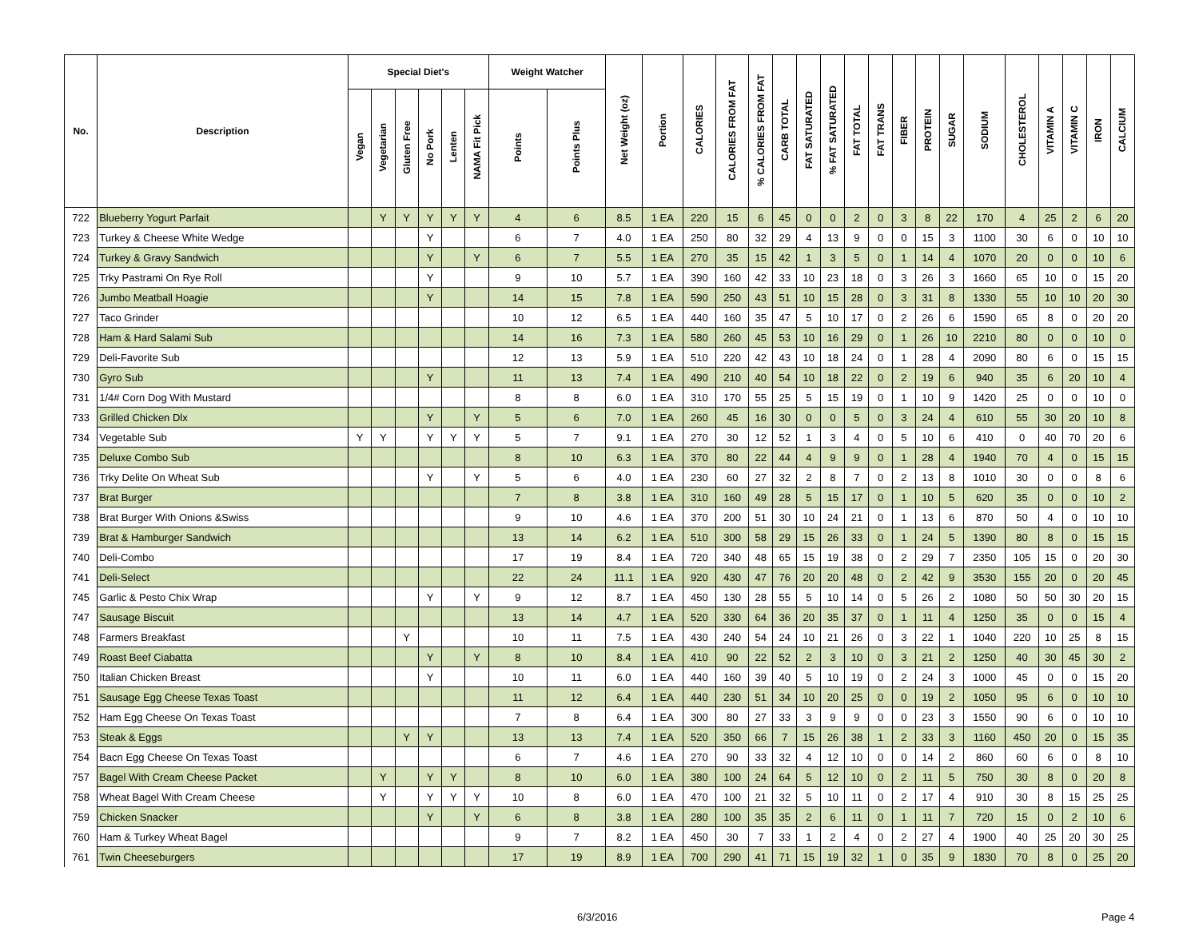| No. | Description | Special Diet's | | | | | | Weight Watcher | | Net Weight (oz) | Portion | CALORIES | CALORIES FROM FAT | % CALORIES FROM FAT | CARB TOTAL | FAT SATURATED | % FAT SATURATED | FAT TOTAL | FAT TRANS | FIBER | PROTEIN | SUGAR | SODIUM | CHOLESTEROL | VITAMIN A | VITAMIN C | IRON | CALCIUM |
| --- | --- | --- | --- | --- | --- | --- | --- | --- | --- | --- | --- | --- | --- | --- | --- | --- | --- | --- | --- | --- | --- | --- | --- | --- | --- | --- | --- | --- |
| | | Vegan | Vegetarian | Gluten Free | No Pork | Lenten | NAMA Fit Pick | Points | Points Plus | | | | | | | | | | | | | | | | | | | |
| 722 | Blueberry Yogurt Parfait | | Y | Y | Y | Y | Y | 4 | 6 | 8.5 | 1 EA | 220 | 15 | 6 | 45 | 0 | 0 | 2 | 0 | 3 | 8 | 22 | 170 | 4 | 25 | 2 | 6 | 20 |
| 723 | Turkey & Cheese White Wedge | | | | Y | | | 6 | 7 | 4.0 | 1 EA | 250 | 80 | 32 | 29 | 4 | 13 | 9 | 0 | 0 | 15 | 3 | 1100 | 30 | 6 | 0 | 10 | 10 |
| 724 | Turkey & Gravy Sandwich | | | | Y | | Y | 6 | 7 | 5.5 | 1 EA | 270 | 35 | 15 | 42 | 1 | 3 | 5 | 0 | 1 | 14 | 4 | 1070 | 20 | 0 | 0 | 10 | 6 |
| 725 | Trky Pastrami On Rye Roll | | | | Y | | | 9 | 10 | 5.7 | 1 EA | 390 | 160 | 42 | 33 | 10 | 23 | 18 | 0 | 3 | 26 | 3 | 1660 | 65 | 10 | 0 | 15 | 20 |
| 726 | Jumbo Meatball Hoagie | | | | Y | | | 14 | 15 | 7.8 | 1 EA | 590 | 250 | 43 | 51 | 10 | 15 | 28 | 0 | 3 | 31 | 8 | 1330 | 55 | 10 | 10 | 20 | 30 |
| 727 | Taco Grinder | | | | | | | 10 | 12 | 6.5 | 1 EA | 440 | 160 | 35 | 47 | 5 | 10 | 17 | 0 | 2 | 26 | 6 | 1590 | 65 | 8 | 0 | 20 | 20 |
| 728 | Ham & Hard Salami Sub | | | | | | | 14 | 16 | 7.3 | 1 EA | 580 | 260 | 45 | 53 | 10 | 16 | 29 | 0 | 1 | 26 | 10 | 2210 | 80 | 0 | 0 | 10 | 0 |
| 729 | Deli-Favorite Sub | | | | | | | 12 | 13 | 5.9 | 1 EA | 510 | 220 | 42 | 43 | 10 | 18 | 24 | 0 | 1 | 28 | 4 | 2090 | 80 | 6 | 0 | 15 | 15 |
| 730 | Gyro Sub | | | | Y | | | 11 | 13 | 7.4 | 1 EA | 490 | 210 | 40 | 54 | 10 | 18 | 22 | 0 | 2 | 19 | 6 | 940 | 35 | 6 | 20 | 10 | 4 |
| 731 | 1/4# Corn Dog With Mustard | | | | | | | 8 | 8 | 6.0 | 1 EA | 310 | 170 | 55 | 25 | 5 | 15 | 19 | 0 | 1 | 10 | 9 | 1420 | 25 | 0 | 0 | 10 | 0 |
| 733 | Grilled Chicken Dlx | | | | Y | | Y | 5 | 6 | 7.0 | 1 EA | 260 | 45 | 16 | 30 | 0 | 0 | 5 | 0 | 3 | 24 | 4 | 610 | 55 | 30 | 20 | 10 | 8 |
| 734 | Vegetable Sub | Y | Y | | Y | Y | Y | 5 | 7 | 9.1 | 1 EA | 270 | 30 | 12 | 52 | 1 | 3 | 4 | 0 | 5 | 10 | 6 | 410 | 0 | 40 | 70 | 20 | 6 |
| 735 | Deluxe Combo Sub | | | | | | | 8 | 10 | 6.3 | 1 EA | 370 | 80 | 22 | 44 | 4 | 9 | 9 | 0 | 1 | 28 | 4 | 1940 | 70 | 4 | 0 | 15 | 15 |
| 736 | Trky Delite On Wheat Sub | | | | Y | | Y | 5 | 6 | 4.0 | 1 EA | 230 | 60 | 27 | 32 | 2 | 8 | 7 | 0 | 2 | 13 | 8 | 1010 | 30 | 0 | 0 | 8 | 6 |
| 737 | Brat Burger | | | | | | | 7 | 8 | 3.8 | 1 EA | 310 | 160 | 49 | 28 | 5 | 15 | 17 | 0 | 1 | 10 | 5 | 620 | 35 | 0 | 0 | 10 | 2 |
| 738 | Brat Burger With Onions &Swiss | | | | | | | 9 | 10 | 4.6 | 1 EA | 370 | 200 | 51 | 30 | 10 | 24 | 21 | 0 | 1 | 13 | 6 | 870 | 50 | 4 | 0 | 10 | 10 |
| 739 | Brat & Hamburger Sandwich | | | | | | | 13 | 14 | 6.2 | 1 EA | 510 | 300 | 58 | 29 | 15 | 26 | 33 | 0 | 1 | 24 | 5 | 1390 | 80 | 8 | 0 | 15 | 15 |
| 740 | Deli-Combo | | | | | | | 17 | 19 | 8.4 | 1 EA | 720 | 340 | 48 | 65 | 15 | 19 | 38 | 0 | 2 | 29 | 7 | 2350 | 105 | 15 | 0 | 20 | 30 |
| 741 | Deli-Select | | | | | | | 22 | 24 | 11.1 | 1 EA | 920 | 430 | 47 | 76 | 20 | 20 | 48 | 0 | 2 | 42 | 9 | 3530 | 155 | 20 | 0 | 20 | 45 |
| 745 | Garlic & Pesto Chix Wrap | | | | Y | | Y | 9 | 12 | 8.7 | 1 EA | 450 | 130 | 28 | 55 | 5 | 10 | 14 | 0 | 5 | 26 | 2 | 1080 | 50 | 50 | 30 | 20 | 15 |
| 747 | Sausage Biscuit | | | | | | | 13 | 14 | 4.7 | 1 EA | 520 | 330 | 64 | 36 | 20 | 35 | 37 | 0 | 1 | 11 | 4 | 1250 | 35 | 0 | 0 | 15 | 4 |
| 748 | Farmers Breakfast | | | Y | | | | 10 | 11 | 7.5 | 1 EA | 430 | 240 | 54 | 24 | 10 | 21 | 26 | 0 | 3 | 22 | 1 | 1040 | 220 | 10 | 25 | 8 | 15 |
| 749 | Roast Beef Ciabatta | | | | Y | | Y | 8 | 10 | 8.4 | 1 EA | 410 | 90 | 22 | 52 | 2 | 3 | 10 | 0 | 3 | 21 | 2 | 1250 | 40 | 30 | 45 | 30 | 2 |
| 750 | Italian Chicken Breast | | | | Y | | | 10 | 11 | 6.0 | 1 EA | 440 | 160 | 39 | 40 | 5 | 10 | 19 | 0 | 2 | 24 | 3 | 1000 | 45 | 0 | 0 | 15 | 20 |
| 751 | Sausage Egg Cheese Texas Toast | | | | | | | 11 | 12 | 6.4 | 1 EA | 440 | 230 | 51 | 34 | 10 | 20 | 25 | 0 | 0 | 19 | 2 | 1050 | 95 | 6 | 0 | 10 | 10 |
| 752 | Ham Egg Cheese On Texas Toast | | | | | | | 7 | 8 | 6.4 | 1 EA | 300 | 80 | 27 | 33 | 3 | 9 | 9 | 0 | 0 | 23 | 3 | 1550 | 90 | 6 | 0 | 10 | 10 |
| 753 | Steak & Eggs | | | Y | Y | | | 13 | 13 | 7.4 | 1 EA | 520 | 350 | 66 | 7 | 15 | 26 | 38 | 1 | 2 | 33 | 3 | 1160 | 450 | 20 | 0 | 15 | 35 |
| 754 | Bacn Egg Cheese On Texas Toast | | | | | | | 6 | 7 | 4.6 | 1 EA | 270 | 90 | 33 | 32 | 4 | 12 | 10 | 0 | 0 | 14 | 2 | 860 | 60 | 6 | 0 | 8 | 10 |
| 757 | Bagel With Cream Cheese Packet | | Y | | Y | Y | | 8 | 10 | 6.0 | 1 EA | 380 | 100 | 24 | 64 | 5 | 12 | 10 | 0 | 2 | 11 | 5 | 750 | 30 | 8 | 0 | 20 | 8 |
| 758 | Wheat Bagel With Cream Cheese | | Y | | Y | Y | Y | 10 | 8 | 6.0 | 1 EA | 470 | 100 | 21 | 32 | 5 | 10 | 11 | 0 | 2 | 17 | 4 | 910 | 30 | 8 | 15 | 25 | 25 |
| 759 | Chicken Snacker | | | | Y | | Y | 6 | 8 | 3.8 | 1 EA | 280 | 100 | 35 | 35 | 2 | 6 | 11 | 0 | 1 | 11 | 7 | 720 | 15 | 0 | 2 | 10 | 6 |
| 760 | Ham & Turkey Wheat Bagel | | | | | | | 9 | 7 | 8.2 | 1 EA | 450 | 30 | 7 | 33 | 1 | 2 | 4 | 0 | 2 | 27 | 4 | 1900 | 40 | 25 | 20 | 30 | 25 |
| 761 | Twin Cheeseburgers | | | | | | | 17 | 19 | 8.9 | 1 EA | 700 | 290 | 41 | 71 | 15 | 19 | 32 | 1 | 0 | 35 | 9 | 1830 | 70 | 8 | 0 | 25 | 20 |
6/3/2016 Page 4